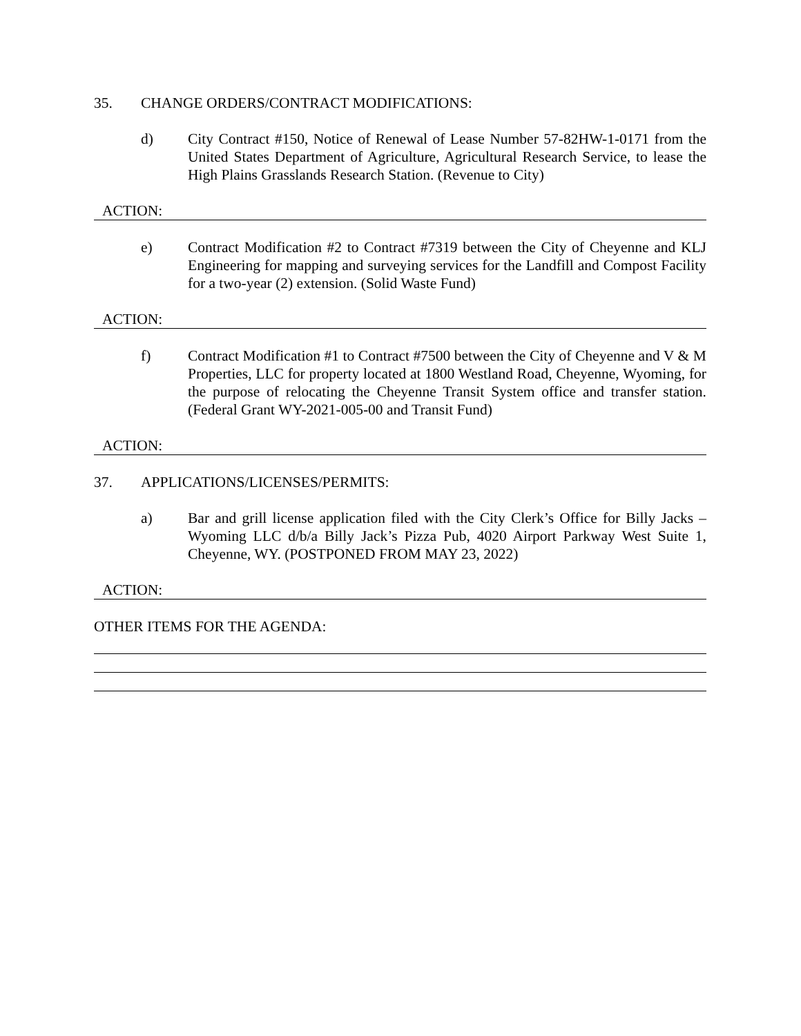35. CHANGE ORDERS/CONTRACT MODIFICATIONS:
d) City Contract #150, Notice of Renewal of Lease Number 57-82HW-1-0171 from the United States Department of Agriculture, Agricultural Research Service, to lease the High Plains Grasslands Research Station. (Revenue to City)
ACTION:
e) Contract Modification #2 to Contract #7319 between the City of Cheyenne and KLJ Engineering for mapping and surveying services for the Landfill and Compost Facility for a two-year (2) extension. (Solid Waste Fund)
ACTION:
f) Contract Modification #1 to Contract #7500 between the City of Cheyenne and V & M Properties, LLC for property located at 1800 Westland Road, Cheyenne, Wyoming, for the purpose of relocating the Cheyenne Transit System office and transfer station. (Federal Grant WY-2021-005-00 and Transit Fund)
ACTION:
37. APPLICATIONS/LICENSES/PERMITS:
a) Bar and grill license application filed with the City Clerk’s Office for Billy Jacks – Wyoming LLC d/b/a Billy Jack’s Pizza Pub, 4020 Airport Parkway West Suite 1, Cheyenne, WY. (POSTPONED FROM MAY 23, 2022)
ACTION:
OTHER ITEMS FOR THE AGENDA: